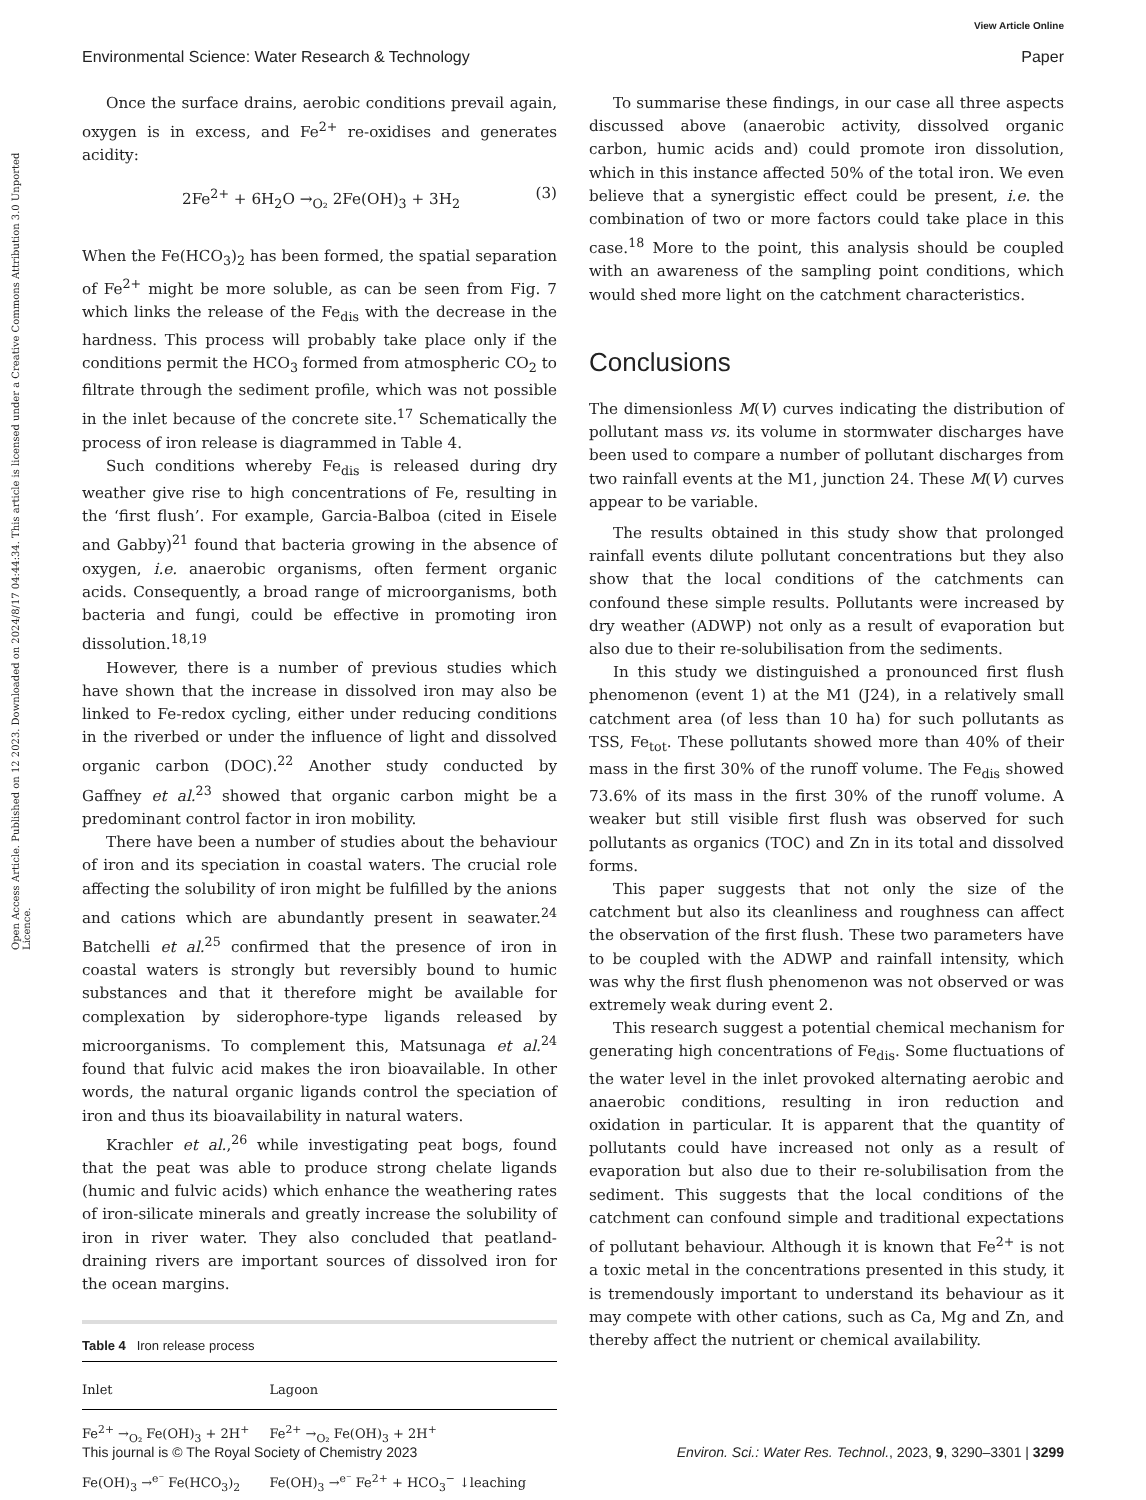View Article Online
Environmental Science: Water Research & Technology Paper
Open Access Article. Published on 12 2023. Downloaded on 2024/8/17 04:44:34. This article is licensed under a Creative Commons Attribution 3.0 Unported Licence.
Once the surface drains, aerobic conditions prevail again, oxygen is in excess, and Fe<sup>2+</sup> re-oxidises and generates acidity:
2Fe<sup>2+</sup> + 6H<sub>2</sub>O →<sub>O₂</sub> 2Fe(OH)<sub>3</sub> + 3H<sub>2</sub> (3)
When the Fe(HCO<sub>3</sub>)<sub>2</sub> has been formed, the spatial separation of Fe<sup>2+</sup> might be more soluble, as can be seen from Fig. 7 which links the release of the Fe<sub>dis</sub> with the decrease in the hardness. This process will probably take place only if the conditions permit the HCO<sub>3</sub> formed from atmospheric CO<sub>2</sub> to filtrate through the sediment profile, which was not possible in the inlet because of the concrete site.<sup>17</sup> Schematically the process of iron release is diagrammed in Table 4.
Such conditions whereby Fe<sub>dis</sub> is released during dry weather give rise to high concentrations of Fe, resulting in the ‘first flush’. For example, Garcia-Balboa (cited in Eisele and Gabby)<sup>21</sup> found that bacteria growing in the absence of oxygen, i.e. anaerobic organisms, often ferment organic acids. Consequently, a broad range of microorganisms, both bacteria and fungi, could be effective in promoting iron dissolution.<sup>18,19</sup>
However, there is a number of previous studies which have shown that the increase in dissolved iron may also be linked to Fe-redox cycling, either under reducing conditions in the riverbed or under the influence of light and dissolved organic carbon (DOC).<sup>22</sup> Another study conducted by Gaffney et al.<sup>23</sup> showed that organic carbon might be a predominant control factor in iron mobility.
There have been a number of studies about the behaviour of iron and its speciation in coastal waters. The crucial role affecting the solubility of iron might be fulfilled by the anions and cations which are abundantly present in seawater.<sup>24</sup> Batchelli et al.<sup>25</sup> confirmed that the presence of iron in coastal waters is strongly but reversibly bound to humic substances and that it therefore might be available for complexation by siderophore-type ligands released by microorganisms. To complement this, Matsunaga et al.<sup>24</sup> found that fulvic acid makes the iron bioavailable. In other words, the natural organic ligands control the speciation of iron and thus its bioavailability in natural waters.
Krachler et al.,<sup>26</sup> while investigating peat bogs, found that the peat was able to produce strong chelate ligands (humic and fulvic acids) which enhance the weathering rates of iron-silicate minerals and greatly increase the solubility of iron in river water. They also concluded that peatland-draining rivers are important sources of dissolved iron for the ocean margins.
Table 4 Iron release process
| Inlet | Lagoon |
| --- | --- |
| Fe<sup>2+</sup> →<sub>O₂</sub> Fe(OH)<sub>3</sub> + 2H<sup>+</sup> | Fe<sup>2+</sup> →<sub>O₂</sub> Fe(OH)<sub>3</sub> + 2H<sup>+</sup> |
| Fe(OH)<sub>3</sub> →<sup>e⁻</sup> Fe(HCO<sub>3</sub>)<sub>2</sub> | Fe(OH)<sub>3</sub> →<sup>e⁻</sup> Fe<sup>2+</sup> + HCO<sub>3</sub><sup>−</sup> ↓leaching |
To summarise these findings, in our case all three aspects discussed above (anaerobic activity, dissolved organic carbon, humic acids and) could promote iron dissolution, which in this instance affected 50% of the total iron. We even believe that a synergistic effect could be present, i.e. the combination of two or more factors could take place in this case.<sup>18</sup> More to the point, this analysis should be coupled with an awareness of the sampling point conditions, which would shed more light on the catchment characteristics.
Conclusions
The dimensionless M(V) curves indicating the distribution of pollutant mass vs. its volume in stormwater discharges have been used to compare a number of pollutant discharges from two rainfall events at the M1, junction 24. These M(V) curves appear to be variable.
The results obtained in this study show that prolonged rainfall events dilute pollutant concentrations but they also show that the local conditions of the catchments can confound these simple results. Pollutants were increased by dry weather (ADWP) not only as a result of evaporation but also due to their re-solubilisation from the sediments.
In this study we distinguished a pronounced first flush phenomenon (event 1) at the M1 (J24), in a relatively small catchment area (of less than 10 ha) for such pollutants as TSS, Fe<sub>tot</sub>. These pollutants showed more than 40% of their mass in the first 30% of the runoff volume. The Fe<sub>dis</sub> showed 73.6% of its mass in the first 30% of the runoff volume. A weaker but still visible first flush was observed for such pollutants as organics (TOC) and Zn in its total and dissolved forms.
This paper suggests that not only the size of the catchment but also its cleanliness and roughness can affect the observation of the first flush. These two parameters have to be coupled with the ADWP and rainfall intensity, which was why the first flush phenomenon was not observed or was extremely weak during event 2.
This research suggest a potential chemical mechanism for generating high concentrations of Fe<sub>dis</sub>. Some fluctuations of the water level in the inlet provoked alternating aerobic and anaerobic conditions, resulting in iron reduction and oxidation in particular. It is apparent that the quantity of pollutants could have increased not only as a result of evaporation but also due to their re-solubilisation from the sediment. This suggests that the local conditions of the catchment can confound simple and traditional expectations of pollutant behaviour. Although it is known that Fe<sup>2+</sup> is not a toxic metal in the concentrations presented in this study, it is tremendously important to understand its behaviour as it may compete with other cations, such as Ca, Mg and Zn, and thereby affect the nutrient or chemical availability.
This journal is © The Royal Society of Chemistry 2023 Environ. Sci.: Water Res. Technol., 2023, 9, 3290–3301 | 3299